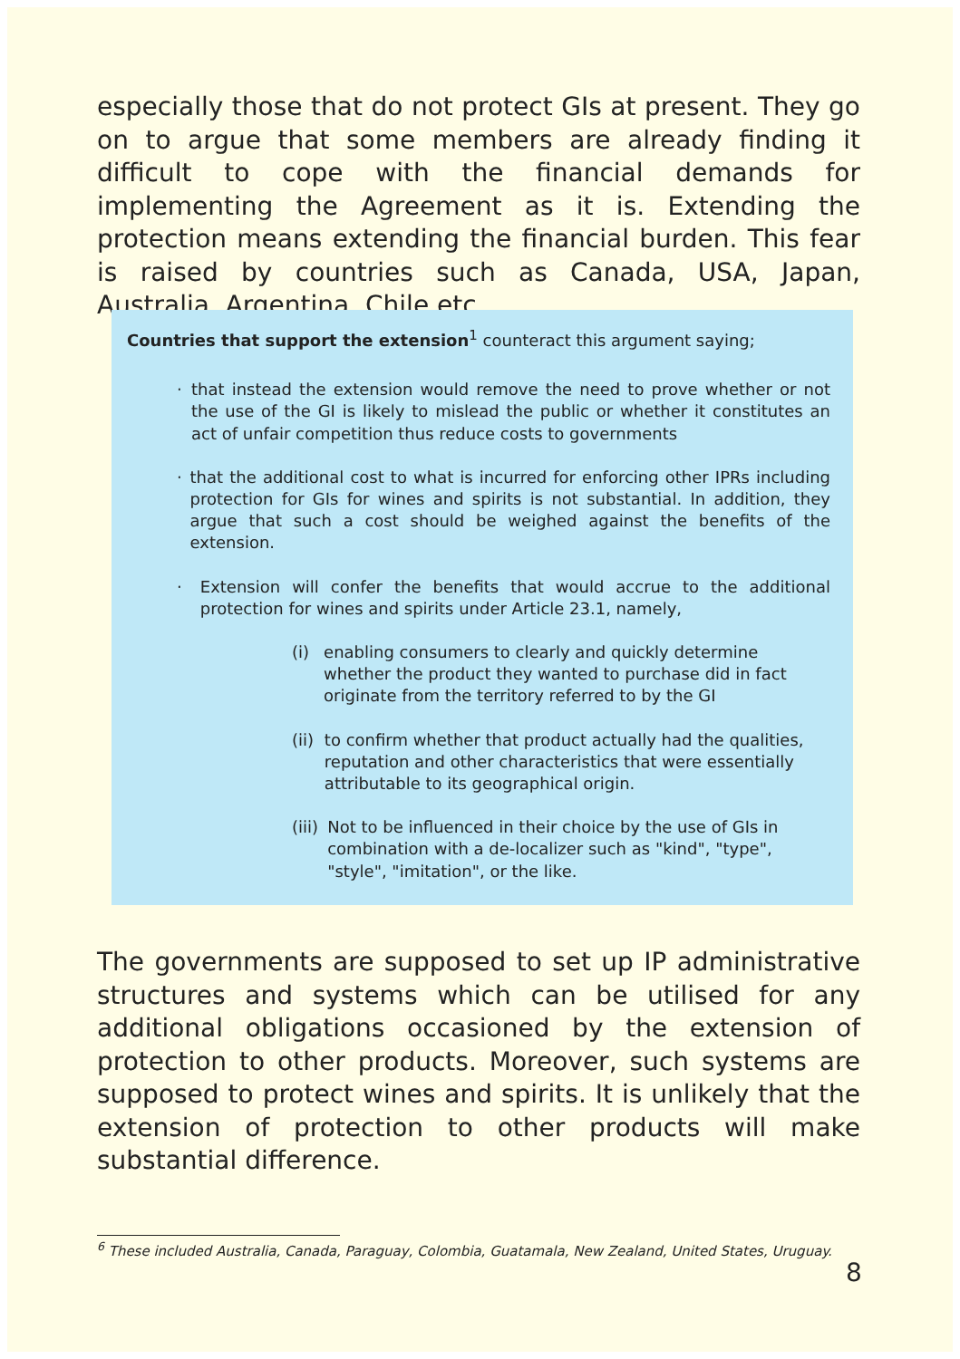especially those that do not protect GIs at present. They go on to argue that some members are already finding it difficult to cope with the financial demands for implementing the Agreement as it is. Extending the protection means extending the financial burden. This fear is raised by countries such as Canada, USA, Japan, Australia, Argentina, Chile etc.
Countries that support the extension<sup>1</sup> counteract this argument saying;
· that instead the extension would remove the need to prove whether or not the use of the GI is likely to mislead the public or whether it constitutes an act of unfair competition thus reduce costs to governments
· that the additional cost to what is incurred for enforcing other IPRs including protection for GIs for wines and spirits is not substantial. In addition, they argue that such a cost should be weighed against the benefits of the extension.
· Extension will confer the benefits that would accrue to the additional protection for wines and spirits under Article 23.1, namely,
(i) enabling consumers to clearly and quickly determine whether the product they wanted to purchase did in fact originate from the territory referred to by the GI
(ii) to confirm whether that product actually had the qualities, reputation and other characteristics that were essentially attributable to its geographical origin.
(iii) Not to be influenced in their choice by the use of GIs in combination with a de-localizer such as "kind", "type", "style", "imitation", or the like.
The governments are supposed to set up IP administrative structures and systems which can be utilised for any additional obligations occasioned by the extension of protection to other products. Moreover, such systems are supposed to protect wines and spirits. It is unlikely that the extension of protection to other products will make substantial difference.
<sup>6</sup> These included Australia, Canada, Paraguay, Colombia, Guatamala, New Zealand, United States, Uruguay.
8